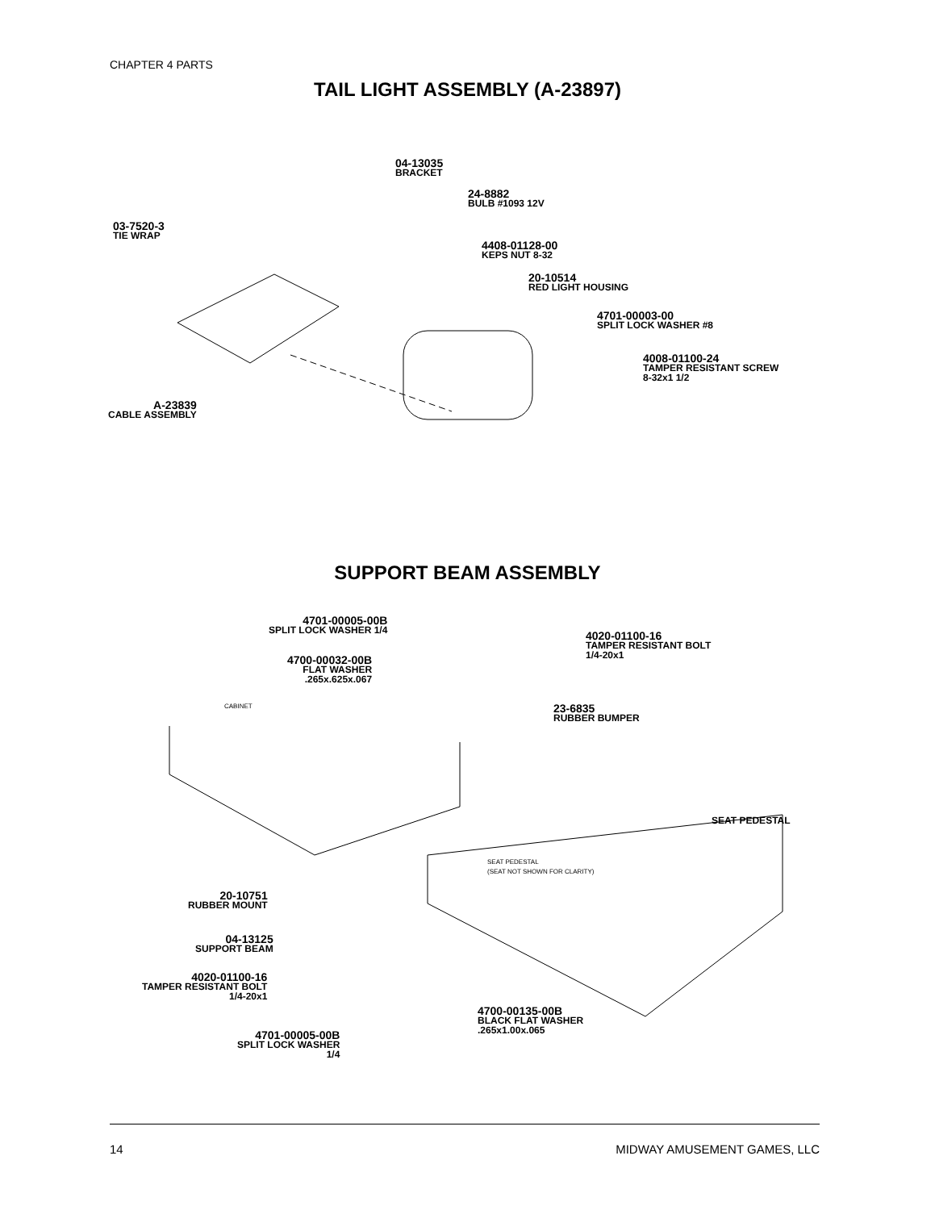CHAPTER 4 PARTS
TAIL LIGHT ASSEMBLY (A-23897)
04-13035
BRACKET
24-8882
BULB #1093 12V
03-7520-3
TIE WRAP
4408-01128-00
KEPS NUT 8-32
20-10514
RED LIGHT HOUSING
4701-00003-00
SPLIT LOCK WASHER #8
4008-01100-24
TAMPER RESISTANT SCREW
8-32x1 1/2
A-23839
CABLE ASSEMBLY
SUPPORT BEAM ASSEMBLY
4701-00005-00B
SPLIT LOCK WASHER 1/4
4020-01100-16
TAMPER RESISTANT BOLT
1/4-20x1
4700-00032-00B
FLAT WASHER
.265x.625x.067
CABINET 23-6835
RUBBER BUMPER
SEAT PEDESTAL
SEAT PEDESTAL
(SEAT NOT SHOWN FOR CLARITY)
20-10751
RUBBER MOUNT
04-13125
SUPPORT BEAM
4020-01100-16
TAMPER RESISTANT BOLT
1/4-20x1
4700-00135-00B
BLACK FLAT WASHER
.265x1.00x.065
4701-00005-00B
SPLIT LOCK WASHER
1/4
14 MIDWAY AMUSEMENT GAMES, LLC